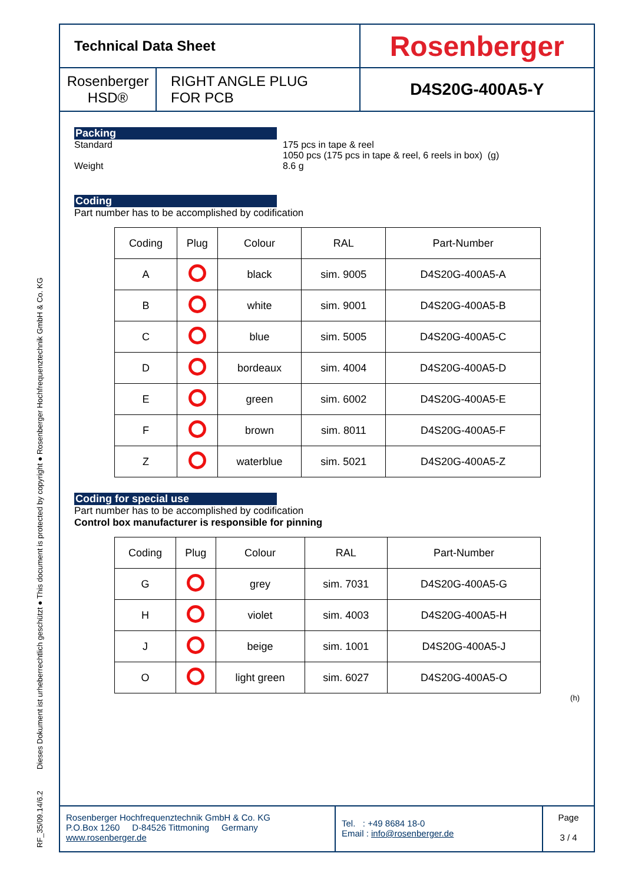RF_35/09.14/6.2 Dieses Dokument ist urheberrechtlich geschützt ● This document is protected by copyright ● Rosenberger Hochfrequenztechnik GmbH & Co. KG
| Technical Data Sheet | | Rosenberger |
| Rosenberger HSD® | RIGHT ANGLE PLUG FOR PCB | D4S20G-400A5-Y |
Packing
Standard
Weight
175 pcs in tape & reel
1050 pcs (175 pcs in tape & reel, 6 reels in box) (g)
8.6 g
Coding
Part number has to be accomplished by codification
| Coding | Plug | Colour | RAL | Part-Number |
| --- | --- | --- | --- | --- |
| A | | black | sim. 9005 | D4S20G-400A5-A |
| B | | white | sim. 9001 | D4S20G-400A5-B |
| C | | blue | sim. 5005 | D4S20G-400A5-C |
| D | | bordeaux | sim. 4004 | D4S20G-400A5-D |
| E | | green | sim. 6002 | D4S20G-400A5-E |
| F | | brown | sim. 8011 | D4S20G-400A5-F |
| Z | | waterblue | sim. 5021 | D4S20G-400A5-Z |
Coding for special use
Part number has to be accomplished by codification
Control box manufacturer is responsible for pinning
| Coding | Plug | Colour | RAL | Part-Number |
| --- | --- | --- | --- | --- |
| G | | grey | sim. 7031 | D4S20G-400A5-G |
| H | | violet | sim. 4003 | D4S20G-400A5-H |
| J | | beige | sim. 1001 | D4S20G-400A5-J |
| O | | light green | sim. 6027 | D4S20G-400A5-O |
(h)
Rosenberger Hochfrequenztechnik GmbH & Co. KG
P.O.Box 1260 D-84526 Tittmoning Germany
www.rosenberger.de
Tel. : +49 8684 18-0
Email : info@rosenberger.de
Page
3 / 4